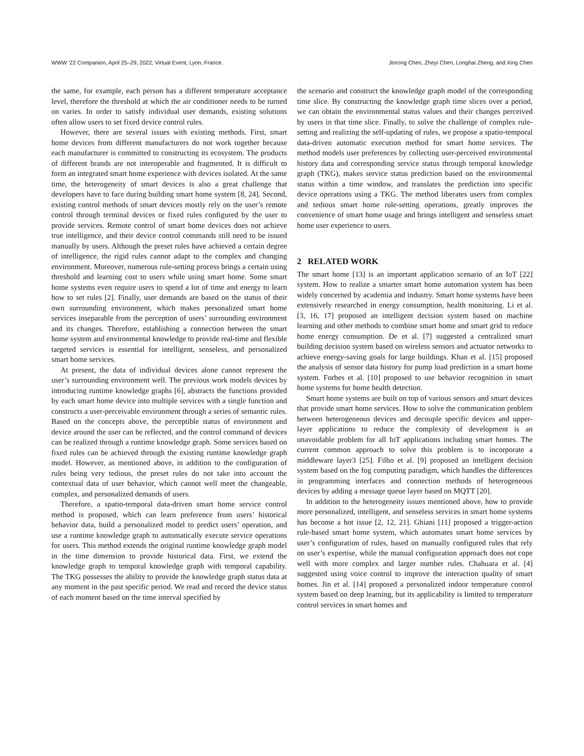WWW '22 Companion, April 25–29, 2022, Virtual Event, Lyon, France. Jinrong Chen, Zheyi Chen, Longhai Zheng, and Xing Chen
the same, for example, each person has a different temperature acceptance level, therefore the threshold at which the air conditioner needs to be turned on varies. In order to satisfy individual user demands, existing solutions often allow users to set fixed device control rules.
However, there are several issues with existing methods. First, smart home devices from different manufacturers do not work together because each manufacturer is committed to constructing its ecosystem. The products of different brands are not interoperable and fragmented. It is difficult to form an integrated smart home experience with devices isolated. At the same time, the heterogeneity of smart devices is also a great challenge that developers have to face during building smart home system [8, 24]. Second, existing control methods of smart devices mostly rely on the user’s remote control through terminal devices or fixed rules configured by the user to provide services. Remote control of smart home devices does not achieve true intelligence, and their device control commands still need to be issued manually by users. Although the preset rules have achieved a certain degree of intelligence, the rigid rules cannot adapt to the complex and changing environment. Moreover, numerous rule-setting process brings a certain using threshold and learning cost to users while using smart home. Some smart home systems even require users to spend a lot of time and energy to learn how to set rules [2]. Finally, user demands are based on the status of their own surrounding environment, which makes personalized smart home services inseparable from the perception of users’ surrounding environment and its changes. Therefore, establishing a connection between the smart home system and environmental knowledge to provide real-time and flexible targeted services is essential for intelligent, senseless, and personalized smart home services.
At present, the data of individual devices alone cannot represent the user’s surrounding environment well. The previous work models devices by introducing runtime knowledge graphs [6], abstracts the functions provided by each smart home device into multiple services with a single function and constructs a user-perceivable environment through a series of semantic rules. Based on the concepts above, the perceptible status of environment and device around the user can be reflected, and the control command of devices can be realized through a runtime knowledge graph. Some services based on fixed rules can be achieved through the existing runtime knowledge graph model. However, as mentioned above, in addition to the configuration of rules being very tedious, the preset rules do not take into account the contextual data of user behavior, which cannot well meet the changeable, complex, and personalized demands of users.
Therefore, a spatio-temporal data-driven smart home service control method is proposed, which can learn preference from users’ historical behavior data, build a personalized model to predict users’ operation, and use a runtime knowledge graph to automatically execute service operations for users. This method extends the original runtime knowledge graph model in the time dimension to provide historical data. First, we extend the knowledge graph to temporal knowledge graph with temporal capability. The TKG possesses the ability to provide the knowledge graph status data at any moment in the past specific period. We read and record the device status of each moment based on the time interval specified by
the scenario and construct the knowledge graph model of the corresponding time slice. By constructing the knowledge graph time slices over a period, we can obtain the environmental status values and their changes perceived by users in that time slice. Finally, to solve the challenge of complex rule-setting and realizing the self-updating of rules, we propose a spatio-temporal data-driven automatic execution method for smart home services. The method models user preferences by collecting user-perceived environmental history data and corresponding service status through temporal knowledge graph (TKG), makes service status prediction based on the environmental status within a time window, and translates the prediction into specific device operations using a TKG. The method liberates users from complex and tedious smart home rule-setting operations, greatly improves the convenience of smart home usage and brings intelligent and senseless smart home user experience to users.
2 RELATED WORK
The smart home [13] is an important application scenario of an IoT [22] system. How to realize a smarter smart home automation system has been widely concerned by academia and industry. Smart home systems have been extensively researched in energy consumption, health monitoring. Li et al. [3, 16, 17] proposed an intelligent decision system based on machine learning and other methods to combine smart home and smart grid to reduce home energy consumption. De et al. [7] suggested a centralized smart building decision system based on wireless sensors and actuator networks to achieve energy-saving goals for large buildings. Khan et al. [15] proposed the analysis of sensor data history for pump load prediction in a smart home system. Forbes et al. [10] proposed to use behavior recognition in smart home systems for home health detection.
Smart home systems are built on top of various sensors and smart devices that provide smart home services. How to solve the communication problem between heterogeneous devices and decouple specific devices and upper-layer applications to reduce the complexity of development is an unavoidable problem for all IoT applications including smart homes. The current common approach to solve this problem is to incorporate a middleware layer3 [25]. Filho et al. [9] proposed an intelligent decision system based on the fog computing paradigm, which handles the differences in programming interfaces and connection methods of heterogeneous devices by adding a message queue layer based on MQTT [20].
In addition to the heterogeneity issues mentioned above, how to provide more personalized, intelligent, and senseless services in smart home systems has become a hot issue [2, 12, 21]. Ghiani [11] proposed a trigger-action rule-based smart home system, which automates smart home services by user’s configuration of rules, based on manually configured rules that rely on user’s expertise, while the manual configuration approach does not cope well with more complex and larger number rules. Chahuara et al. [4] suggested using voice control to improve the interaction quality of smart homes. Jin et al. [14] proposed a personalized indoor temperature control system based on deep learning, but its applicability is limited to temperature control services in smart homes and